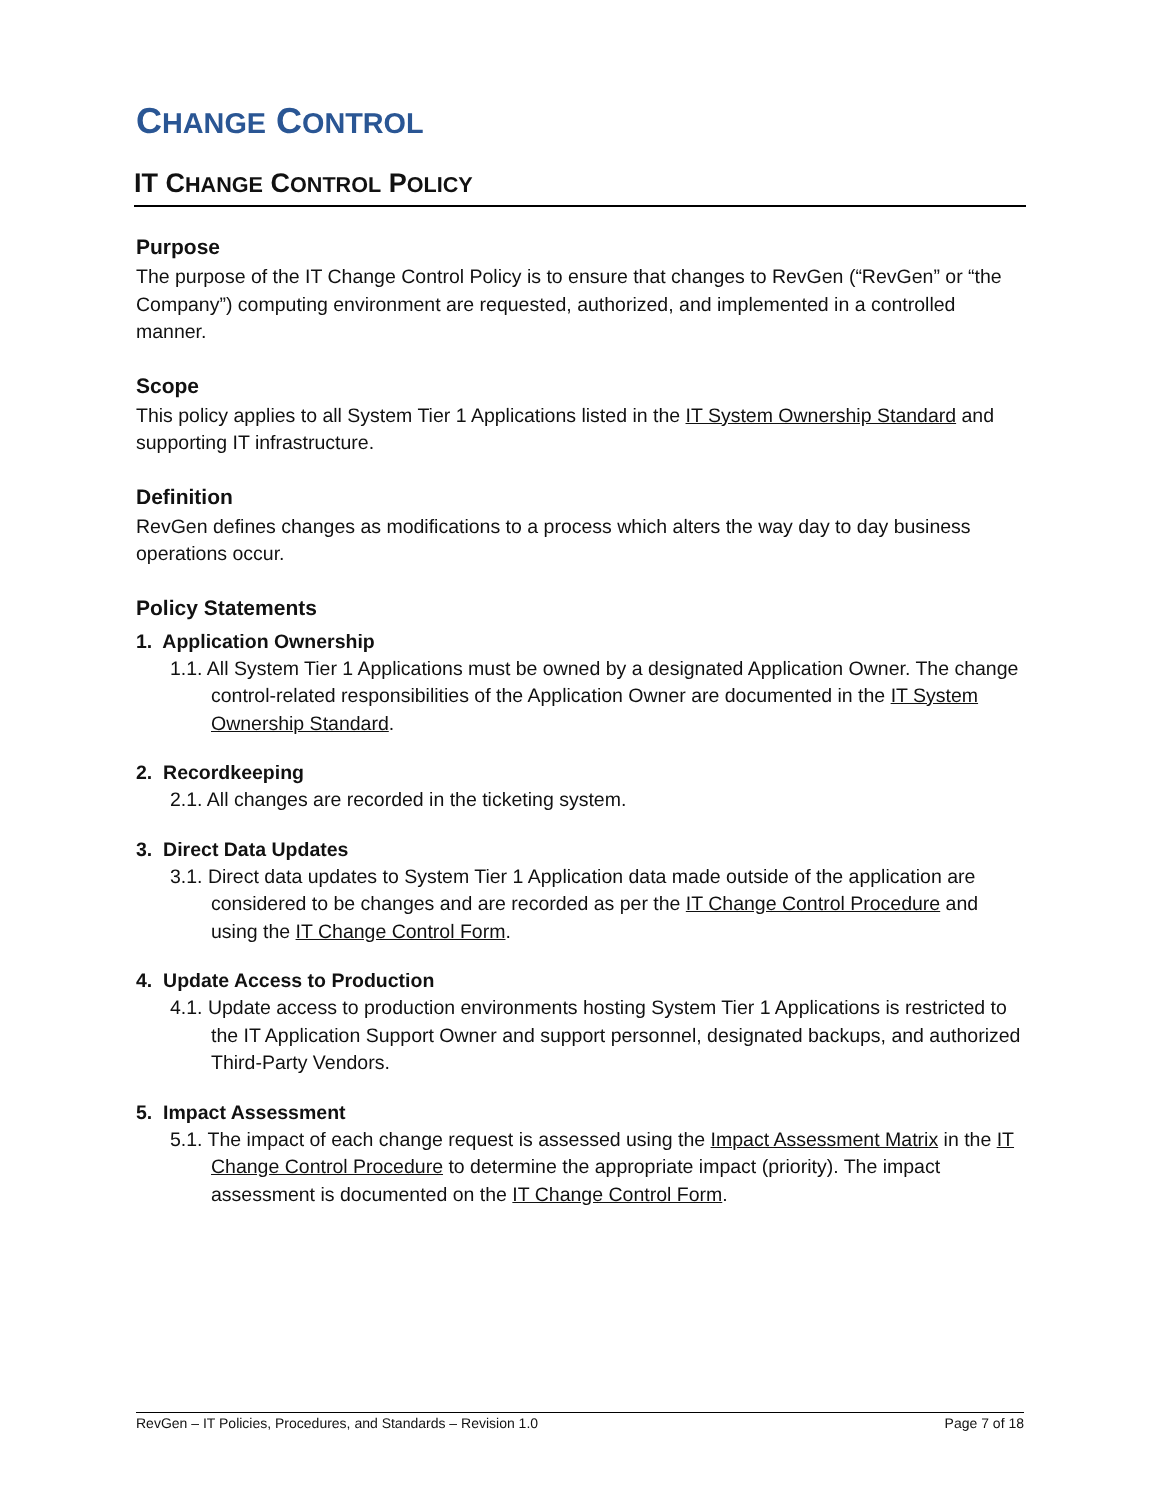CHANGE CONTROL
IT CHANGE CONTROL POLICY
Purpose
The purpose of the IT Change Control Policy is to ensure that changes to RevGen (“RevGen” or “the Company”) computing environment are requested, authorized, and implemented in a controlled manner.
Scope
This policy applies to all System Tier 1 Applications listed in the IT System Ownership Standard and supporting IT infrastructure.
Definition
RevGen defines changes as modifications to a process which alters the way day to day business operations occur.
Policy Statements
1. Application Ownership
1.1. All System Tier 1 Applications must be owned by a designated Application Owner. The change control-related responsibilities of the Application Owner are documented in the IT System Ownership Standard.
2. Recordkeeping
2.1. All changes are recorded in the ticketing system.
3. Direct Data Updates
3.1. Direct data updates to System Tier 1 Application data made outside of the application are considered to be changes and are recorded as per the IT Change Control Procedure and using the IT Change Control Form.
4. Update Access to Production
4.1. Update access to production environments hosting System Tier 1 Applications is restricted to the IT Application Support Owner and support personnel, designated backups, and authorized Third-Party Vendors.
5. Impact Assessment
5.1. The impact of each change request is assessed using the Impact Assessment Matrix in the IT Change Control Procedure to determine the appropriate impact (priority). The impact assessment is documented on the IT Change Control Form.
RevGen – IT Policies, Procedures, and Standards – Revision 1.0 Page 7 of 18